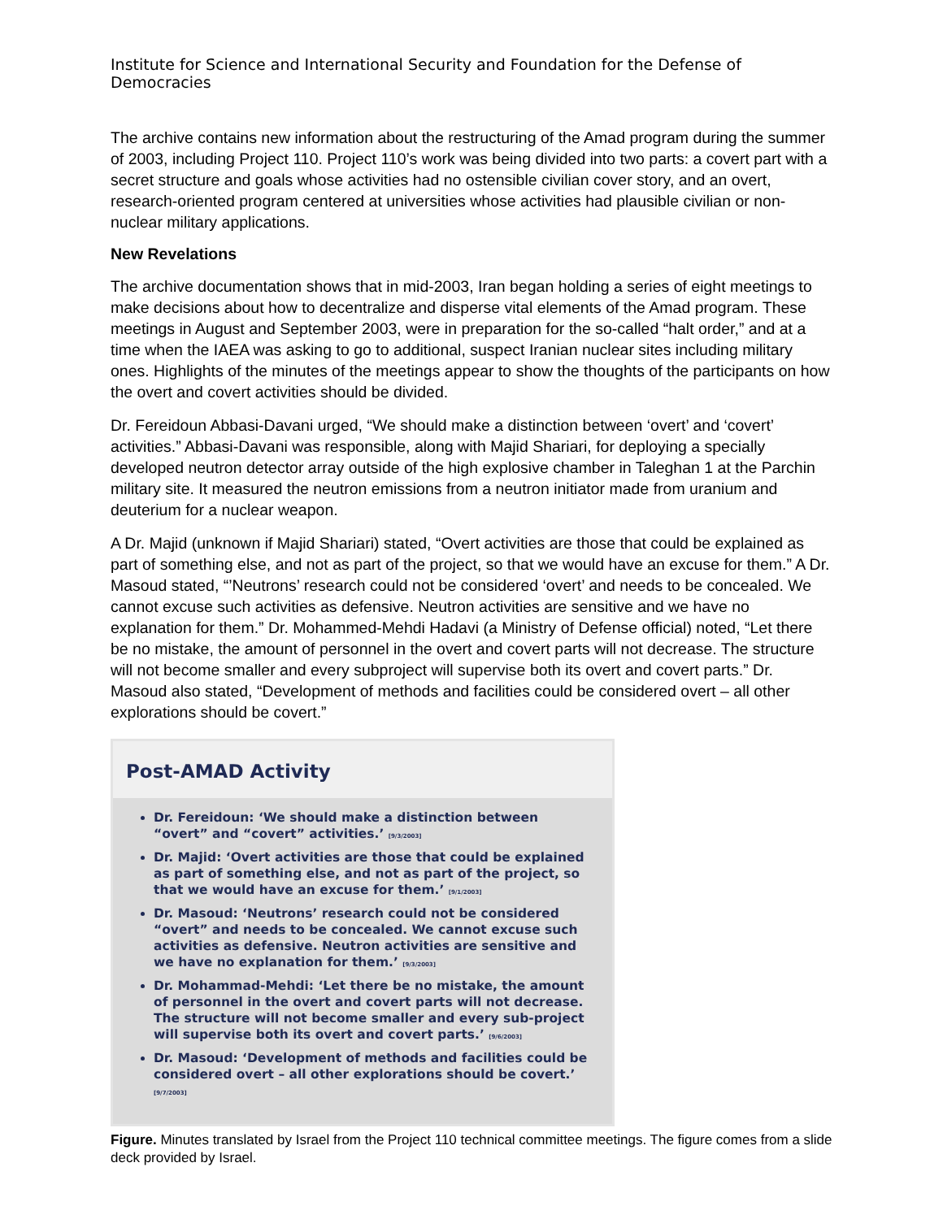Institute for Science and International Security and Foundation for the Defense of Democracies
The archive contains new information about the restructuring of the Amad program during the summer of 2003, including Project 110. Project 110’s work was being divided into two parts: a covert part with a secret structure and goals whose activities had no ostensible civilian cover story, and an overt, research-oriented program centered at universities whose activities had plausible civilian or non-nuclear military applications.
New Revelations
The archive documentation shows that in mid-2003, Iran began holding a series of eight meetings to make decisions about how to decentralize and disperse vital elements of the Amad program. These meetings in August and September 2003, were in preparation for the so-called “halt order,” and at a time when the IAEA was asking to go to additional, suspect Iranian nuclear sites including military ones. Highlights of the minutes of the meetings appear to show the thoughts of the participants on how the overt and covert activities should be divided.
Dr. Fereidoun Abbasi-Davani urged, “We should make a distinction between ‘overt’ and ‘covert’ activities.” Abbasi-Davani was responsible, along with Majid Shariari, for deploying a specially developed neutron detector array outside of the high explosive chamber in Taleghan 1 at the Parchin military site. It measured the neutron emissions from a neutron initiator made from uranium and deuterium for a nuclear weapon.
A Dr. Majid (unknown if Majid Shariari) stated, “Overt activities are those that could be explained as part of something else, and not as part of the project, so that we would have an excuse for them.” A Dr. Masoud stated, “’Neutrons’ research could not be considered ‘overt’ and needs to be concealed. We cannot excuse such activities as defensive. Neutron activities are sensitive and we have no explanation for them.” Dr. Mohammed-Mehdi Hadavi (a Ministry of Defense official) noted, “Let there be no mistake, the amount of personnel in the overt and covert parts will not decrease. The structure will not become smaller and every subproject will supervise both its overt and covert parts.” Dr. Masoud also stated, “Development of methods and facilities could be considered overt – all other explorations should be covert.”
Post-AMAD Activity
Dr. Fereidoun: ‘We should make a distinction between “overt” and “covert” activities.’ [9/3/2003]
Dr. Majid: ‘Overt activities are those that could be explained as part of something else, and not as part of the project, so that we would have an excuse for them.’ [9/1/2003]
Dr. Masoud: ‘Neutrons’ research could not be considered “overt” and needs to be concealed. We cannot excuse such activities as defensive. Neutron activities are sensitive and we have no explanation for them.’ [9/3/2003]
Dr. Mohammad-Mehdi: ‘Let there be no mistake, the amount of personnel in the overt and covert parts will not decrease. The structure will not become smaller and every sub-project will supervise both its overt and covert parts.’ [9/6/2003]
Dr. Masoud: ‘Development of methods and facilities could be considered overt – all other explorations should be covert.’ [9/7/2003]
Figure. Minutes translated by Israel from the Project 110 technical committee meetings. The figure comes from a slide deck provided by Israel.